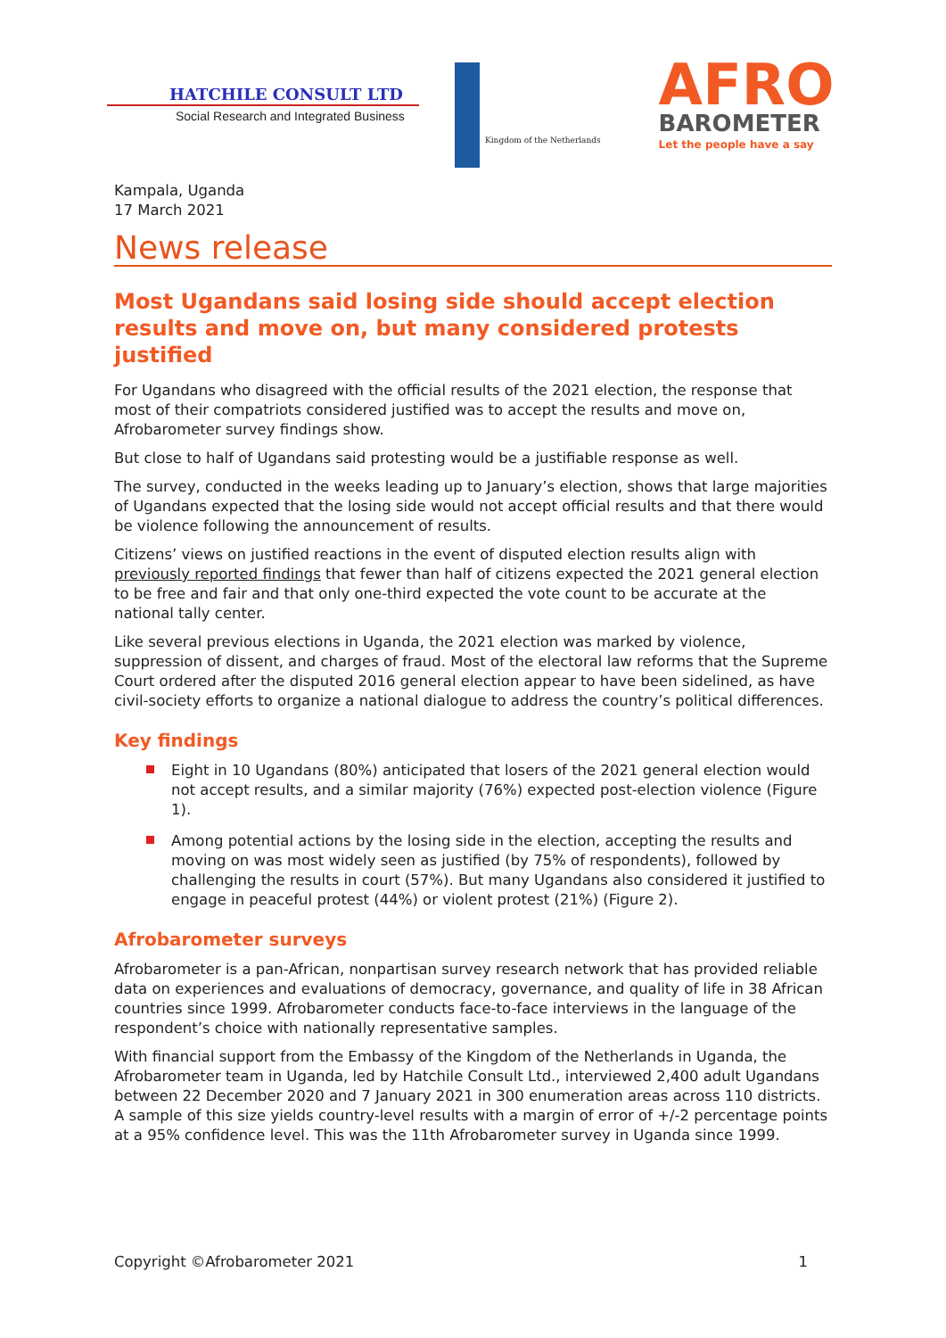HATCHILE CONSULT LTD
Social Research and Integrated Business
Kingdom of the Netherlands
AFRO
BAROMETER
Let the people have a say
Kampala, Uganda
17 March 2021
News release
Most Ugandans said losing side should accept election results and move on, but many considered protests justified
For Ugandans who disagreed with the official results of the 2021 election, the response that most of their compatriots considered justified was to accept the results and move on, Afrobarometer survey findings show.
But close to half of Ugandans said protesting would be a justifiable response as well.
The survey, conducted in the weeks leading up to January’s election, shows that large majorities of Ugandans expected that the losing side would not accept official results and that there would be violence following the announcement of results.
Citizens’ views on justified reactions in the event of disputed election results align with previously reported findings that fewer than half of citizens expected the 2021 general election to be free and fair and that only one-third expected the vote count to be accurate at the national tally center.
Like several previous elections in Uganda, the 2021 election was marked by violence, suppression of dissent, and charges of fraud. Most of the electoral law reforms that the Supreme Court ordered after the disputed 2016 general election appear to have been sidelined, as have civil-society efforts to organize a national dialogue to address the country’s political differences.
Key findings
Eight in 10 Ugandans (80%) anticipated that losers of the 2021 general election would not accept results, and a similar majority (76%) expected post-election violence (Figure 1).
Among potential actions by the losing side in the election, accepting the results and moving on was most widely seen as justified (by 75% of respondents), followed by challenging the results in court (57%). But many Ugandans also considered it justified to engage in peaceful protest (44%) or violent protest (21%) (Figure 2).
Afrobarometer surveys
Afrobarometer is a pan-African, nonpartisan survey research network that has provided reliable data on experiences and evaluations of democracy, governance, and quality of life in 38 African countries since 1999. Afrobarometer conducts face-to-face interviews in the language of the respondent’s choice with nationally representative samples.
With financial support from the Embassy of the Kingdom of the Netherlands in Uganda, the Afrobarometer team in Uganda, led by Hatchile Consult Ltd., interviewed 2,400 adult Ugandans between 22 December 2020 and 7 January 2021 in 300 enumeration areas across 110 districts. A sample of this size yields country-level results with a margin of error of +/-2 percentage points at a 95% confidence level. This was the 11th Afrobarometer survey in Uganda since 1999.
Copyright ©Afrobarometer 2021 1